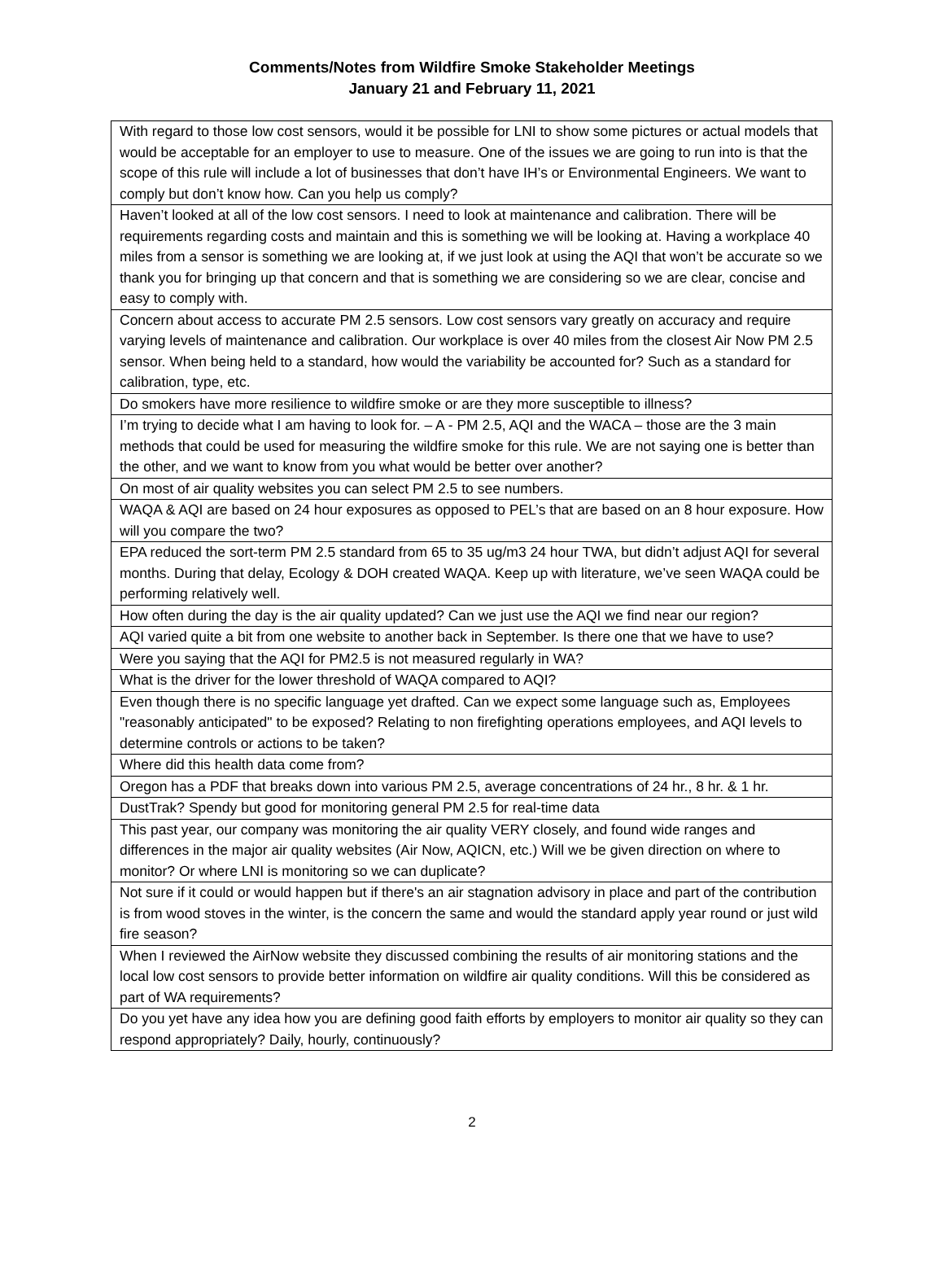Comments/Notes from Wildfire Smoke Stakeholder Meetings
January 21 and February 11, 2021
| With regard to those low cost sensors, would it be possible for LNI to show some pictures or actual models that would be acceptable for an employer to use to measure. One of the issues we are going to run into is that the scope of this rule will include a lot of businesses that don’t have IH’s or Environmental Engineers. We want to comply but don’t know how. Can you help us comply? |
| Haven’t looked at all of the low cost sensors. I need to look at maintenance and calibration. There will be requirements regarding costs and maintain and this is something we will be looking at. Having a workplace 40 miles from a sensor is something we are looking at, if we just look at using the AQI that won’t be accurate so we thank you for bringing up that concern and that is something we are considering so we are clear, concise and easy to comply with. |
| Concern about access to accurate PM 2.5 sensors. Low cost sensors vary greatly on accuracy and require varying levels of maintenance and calibration. Our workplace is over 40 miles from the closest Air Now PM 2.5 sensor. When being held to a standard, how would the variability be accounted for? Such as a standard for calibration, type, etc. |
| Do smokers have more resilience to wildfire smoke or are they more susceptible to illness? |
| I’m trying to decide what I am having to look for. – A - PM 2.5, AQI and the WACA – those are the 3 main methods that could be used for measuring the wildfire smoke for this rule. We are not saying one is better than the other, and we want to know from you what would be better over another? |
| On most of air quality websites you can select PM 2.5 to see numbers. |
| WAQA & AQI are based on 24 hour exposures as opposed to PEL’s that are based on an 8 hour exposure. How will you compare the two? |
| EPA reduced the sort-term PM 2.5 standard from 65 to 35 ug/m3 24 hour TWA, but didn’t adjust AQI for several months. During that delay, Ecology & DOH created WAQA. Keep up with literature, we’ve seen WAQA could be performing relatively well. |
| How often during the day is the air quality updated? Can we just use the AQI we find near our region? |
| AQI varied quite a bit from one website to another back in September. Is there one that we have to use? |
| Were you saying that the AQI for PM2.5 is not measured regularly in WA? |
| What is the driver for the lower threshold of WAQA compared to AQI? |
| Even though there is no specific language yet drafted. Can we expect some language such as, Employees "reasonably anticipated" to be exposed? Relating to non firefighting operations employees, and AQI levels to determine controls or actions to be taken? |
| Where did this health data come from? |
| Oregon has a PDF that breaks down into various PM 2.5, average concentrations of 24 hr., 8 hr. & 1 hr. |
| DustTrak? Spendy but good for monitoring general PM 2.5 for real-time data |
| This past year, our company was monitoring the air quality VERY closely, and found wide ranges and differences in the major air quality websites (Air Now, AQICN, etc.) Will we be given direction on where to monitor? Or where LNI is monitoring so we can duplicate? |
| Not sure if it could or would happen but if there's an air stagnation advisory in place and part of the contribution is from wood stoves in the winter, is the concern the same and would the standard apply year round or just wild fire season? |
| When I reviewed the AirNow website they discussed combining the results of air monitoring stations and the local low cost sensors to provide better information on wildfire air quality conditions. Will this be considered as part of WA requirements? |
| Do you yet have any idea how you are defining good faith efforts by employers to monitor air quality so they can respond appropriately? Daily, hourly, continuously? |
2